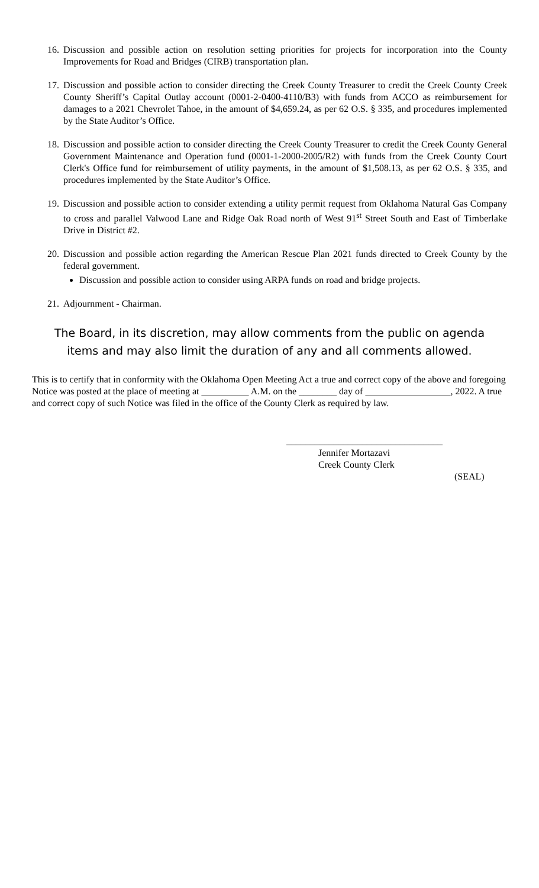16. Discussion and possible action on resolution setting priorities for projects for incorporation into the County Improvements for Road and Bridges (CIRB) transportation plan.
17. Discussion and possible action to consider directing the Creek County Treasurer to credit the Creek County Creek County Sheriff’s Capital Outlay account (0001-2-0400-4110/B3) with funds from ACCO as reimbursement for damages to a 2021 Chevrolet Tahoe, in the amount of $4,659.24, as per 62 O.S. § 335, and procedures implemented by the State Auditor’s Office.
18. Discussion and possible action to consider directing the Creek County Treasurer to credit the Creek County General Government Maintenance and Operation fund (0001-1-2000-2005/R2) with funds from the Creek County Court Clerk's Office fund for reimbursement of utility payments, in the amount of $1,508.13, as per 62 O.S. § 335, and procedures implemented by the State Auditor’s Office.
19. Discussion and possible action to consider extending a utility permit request from Oklahoma Natural Gas Company to cross and parallel Valwood Lane and Ridge Oak Road north of West 91<sup>st</sup> Street South and East of Timberlake Drive in District #2.
20. Discussion and possible action regarding the American Rescue Plan 2021 funds directed to Creek County by the federal government.
Discussion and possible action to consider using ARPA funds on road and bridge projects.
21. Adjournment - Chairman.
The Board, in its discretion, may allow comments from the public on agenda
items and may also limit the duration of any and all comments allowed.
This is to certify that in conformity with the Oklahoma Open Meeting Act a true and correct copy of the above and foregoing Notice was posted at the place of meeting at __________ A.M. on the ________ day of __________________, 2022. A true and correct copy of such Notice was filed in the office of the County Clerk as required by law.
_________________________________
Jennifer Mortazavi
Creek County Clerk
(SEAL)